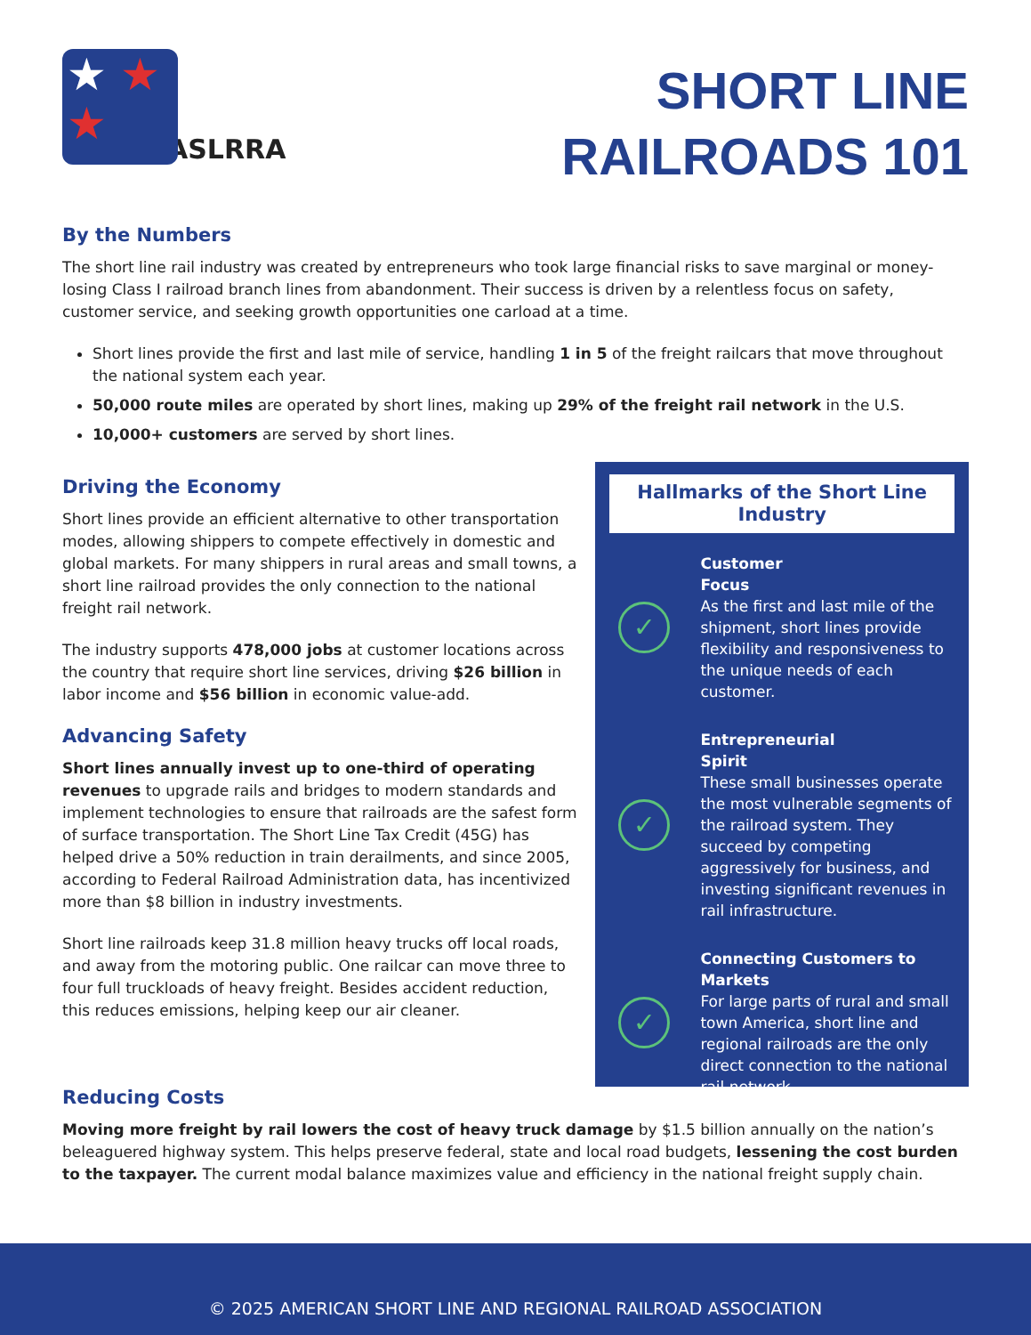★ ★
★
ASLRRA
SHORT LINE
RAILROADS 101
By the Numbers
The short line rail industry was created by entrepreneurs who took large financial risks to save marginal or money-losing Class I railroad branch lines from abandonment. Their success is driven by a relentless focus on safety, customer service, and seeking growth opportunities one carload at a time.
Short lines provide the first and last mile of service, handling 1 in 5 of the freight railcars that move throughout the national system each year.
50,000 route miles are operated by short lines, making up 29% of the freight rail network in the U.S.
10,000+ customers are served by short lines.
Driving the Economy
Short lines provide an efficient alternative to other transportation modes, allowing shippers to compete effectively in domestic and global markets. For many shippers in rural areas and small towns, a short line railroad provides the only connection to the national freight rail network.
The industry supports 478,000 jobs at customer locations across the country that require short line services, driving $26 billion in labor income and $56 billion in economic value-add.
Advancing Safety
Short lines annually invest up to one-third of operating revenues to upgrade rails and bridges to modern standards and implement technologies to ensure that railroads are the safest form of surface transportation. The Short Line Tax Credit (45G) has helped drive a 50% reduction in train derailments, and since 2005, according to Federal Railroad Administration data, has incentivized more than $8 billion in industry investments.
Short line railroads keep 31.8 million heavy trucks off local roads, and away from the motoring public. One railcar can move three to four full truckloads of heavy freight. Besides accident reduction, this reduces emissions, helping keep our air cleaner.
Hallmarks of the Short Line Industry
✓
Customer
Focus
As the first and last mile of the shipment, short lines provide flexibility and responsiveness to the unique needs of each customer.
✓
Entrepreneurial
Spirit
These small businesses operate the most vulnerable segments of the railroad system. They succeed by competing aggressively for business, and investing significant revenues in rail infrastructure.
✓
Connecting Customers to Markets
For large parts of rural and small town America, short line and regional railroads are the only direct connection to the national rail network.
Reducing Costs
Moving more freight by rail lowers the cost of heavy truck damage by $1.5 billion annually on the nation’s beleaguered highway system. This helps preserve federal, state and local road budgets, lessening the cost burden to the taxpayer. The current modal balance maximizes value and efficiency in the national freight supply chain.
© 2025 AMERICAN SHORT LINE AND REGIONAL RAILROAD ASSOCIATION